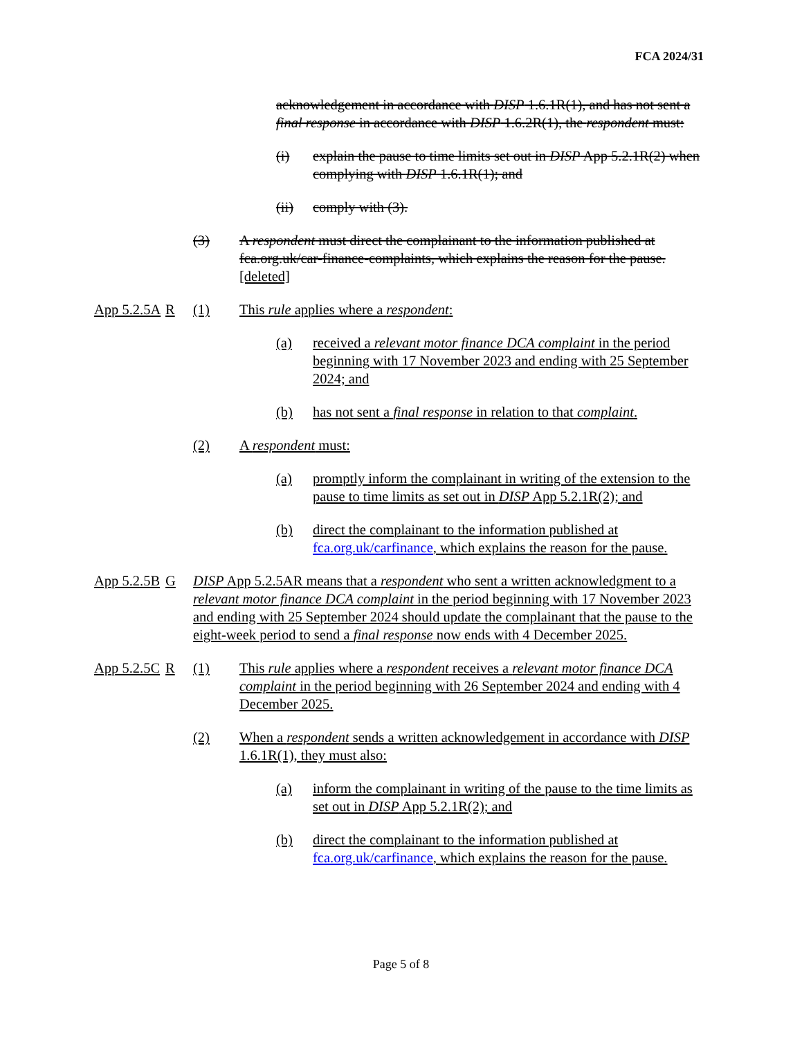FCA 2024/31
acknowledgement in accordance with DISP 1.6.1R(1), and has not sent a final response in accordance with DISP 1.6.2R(1), the respondent must:
(i) explain the pause to time limits set out in DISP App 5.2.1R(2) when complying with DISP 1.6.1R(1); and
(ii) comply with (3).
(3) A respondent must direct the complainant to the information published at fca.org.uk/car-finance-complaints, which explains the reason for the pause. [deleted]
App 5.2.5A
R (1) This rule applies where a respondent:
(a) received a relevant motor finance DCA complaint in the period beginning with 17 November 2023 and ending with 25 September 2024; and
(b) has not sent a final response in relation to that complaint.
(2) A respondent must:
(a) promptly inform the complainant in writing of the extension to the pause to time limits as set out in DISP App 5.2.1R(2); and
(b) direct the complainant to the information published at fca.org.uk/carfinance, which explains the reason for the pause.
App 5.2.5B
G DISP App 5.2.5AR means that a respondent who sent a written acknowledgment to a relevant motor finance DCA complaint in the period beginning with 17 November 2023 and ending with 25 September 2024 should update the complainant that the pause to the eight-week period to send a final response now ends with 4 December 2025.
App 5.2.5C
R (1) This rule applies where a respondent receives a relevant motor finance DCA complaint in the period beginning with 26 September 2024 and ending with 4 December 2025.
(2) When a respondent sends a written acknowledgement in accordance with DISP 1.6.1R(1), they must also:
(a) inform the complainant in writing of the pause to the time limits as set out in DISP App 5.2.1R(2); and
(b) direct the complainant to the information published at fca.org.uk/carfinance, which explains the reason for the pause.
Page 5 of 8